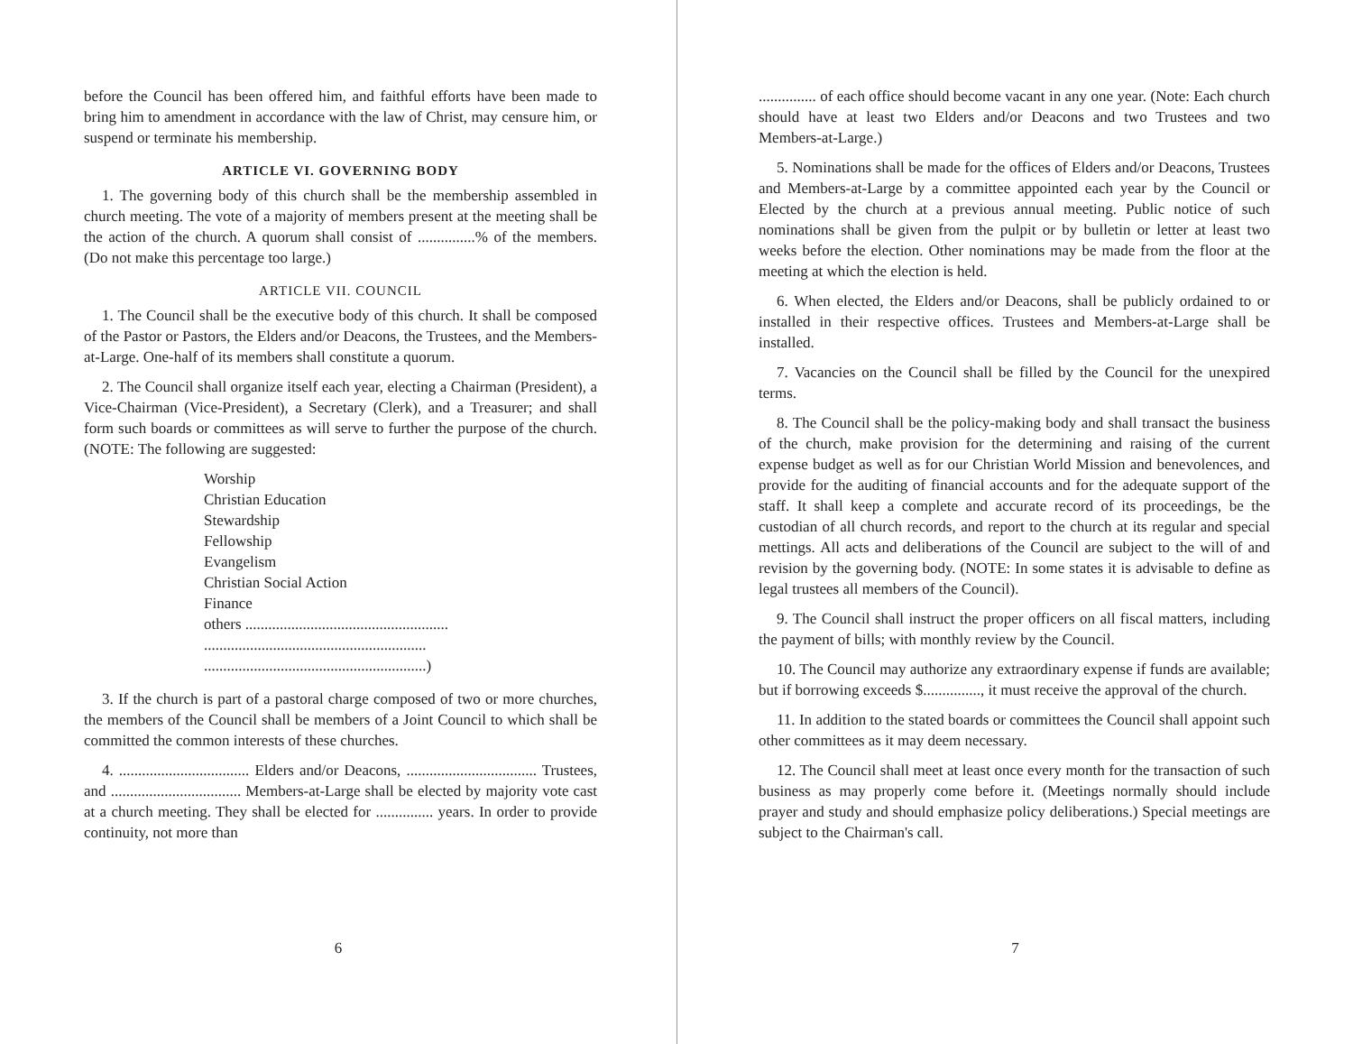before the Council has been offered him, and faithful efforts have been made to bring him to amendment in accordance with the law of Christ, may censure him, or suspend or terminate his membership.
ARTICLE VI. GOVERNING BODY
1. The governing body of this church shall be the membership assembled in church meeting. The vote of a majority of members present at the meeting shall be the action of the church. A quorum shall consist of ...............% of the members. (Do not make this percentage too large.)
ARTICLE VII. COUNCIL
1. The Council shall be the executive body of this church. It shall be composed of the Pastor or Pastors, the Elders and/or Deacons, the Trustees, and the Members-at-Large. One-half of its members shall constitute a quorum.
2. The Council shall organize itself each year, electing a Chairman (President), a Vice-Chairman (Vice-President), a Secretary (Clerk), and a Treasurer; and shall form such boards or committees as will serve to further the purpose of the church. (NOTE: The following are suggested:
Worship
Christian Education
Stewardship
Fellowship
Evangelism
Christian Social Action
Finance
others .....................................................
..........................................................
..........................................................)
3. If the church is part of a pastoral charge composed of two or more churches, the members of the Council shall be members of a Joint Council to which shall be committed the common interests of these churches.
4. .................................. Elders and/or Deacons, .................................. Trustees, and .................................. Members-at-Large shall be elected by majority vote cast at a church meeting. They shall be elected for ............... years. In order to provide continuity, not more than
6
............... of each office should become vacant in any one year. (Note: Each church should have at least two Elders and/or Deacons and two Trustees and two Members-at-Large.)
5. Nominations shall be made for the offices of Elders and/or Deacons, Trustees and Members-at-Large by a committee appointed each year by the Council or Elected by the church at a previous annual meeting. Public notice of such nominations shall be given from the pulpit or by bulletin or letter at least two weeks before the election. Other nominations may be made from the floor at the meeting at which the election is held.
6. When elected, the Elders and/or Deacons, shall be publicly ordained to or installed in their respective offices. Trustees and Members-at-Large shall be installed.
7. Vacancies on the Council shall be filled by the Council for the unexpired terms.
8. The Council shall be the policy-making body and shall transact the business of the church, make provision for the determining and raising of the current expense budget as well as for our Christian World Mission and benevolences, and provide for the auditing of financial accounts and for the adequate support of the staff. It shall keep a complete and accurate record of its proceedings, be the custodian of all church records, and report to the church at its regular and special mettings. All acts and deliberations of the Council are subject to the will of and revision by the governing body. (NOTE: In some states it is advisable to define as legal trustees all members of the Council).
9. The Council shall instruct the proper officers on all fiscal matters, including the payment of bills; with monthly review by the Council.
10. The Council may authorize any extraordinary expense if funds are available; but if borrowing exceeds $..............., it must receive the approval of the church.
11. In addition to the stated boards or committees the Council shall appoint such other committees as it may deem necessary.
12. The Council shall meet at least once every month for the transaction of such business as may properly come before it. (Meetings normally should include prayer and study and should emphasize policy deliberations.) Special meetings are subject to the Chairman's call.
7